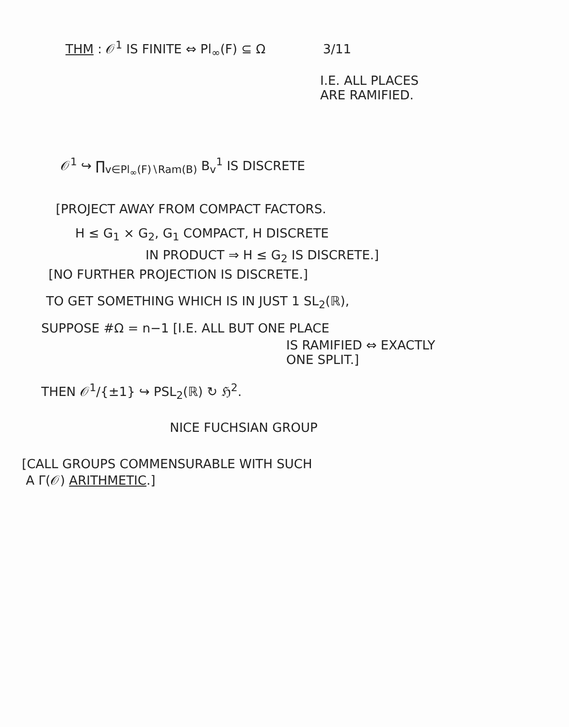THM : 𝒪<sup>1</sup> IS FINITE ⇔ Pl<sub>∞</sub>(F) ⊆ Ω 3/11
I.E. ALL PLACES
ARE RAMIFIED.
𝒪<sup>1</sup> ↪ ∏<sub>v∈Pl<sub>∞</sub>(F)∖Ram(B)</sub> B<sub>v</sub><sup>1</sup> IS DISCRETE
[PROJECT AWAY FROM COMPACT FACTORS.
H ≤ G<sub>1</sub> × G<sub>2</sub>, G<sub>1</sub> COMPACT, H DISCRETE
IN PRODUCT ⇒ H ≤ G<sub>2</sub> IS DISCRETE.]
[NO FURTHER PROJECTION IS DISCRETE.]
TO GET SOMETHING WHICH IS IN JUST 1 SL<sub>2</sub>(ℝ),
SUPPOSE #Ω = n−1 [I.E. ALL BUT ONE PLACE
IS RAMIFIED ⇔ EXACTLY
ONE SPLIT.]
THEN 𝒪<sup>1</sup>/{±1} ↪ PSL<sub>2</sub>(ℝ) ↻ ℌ<sup>2</sup>.
NICE FUCHSIAN GROUP
[CALL GROUPS COMMENSURABLE WITH SUCH
A Γ(𝒪) ARITHMETIC.]